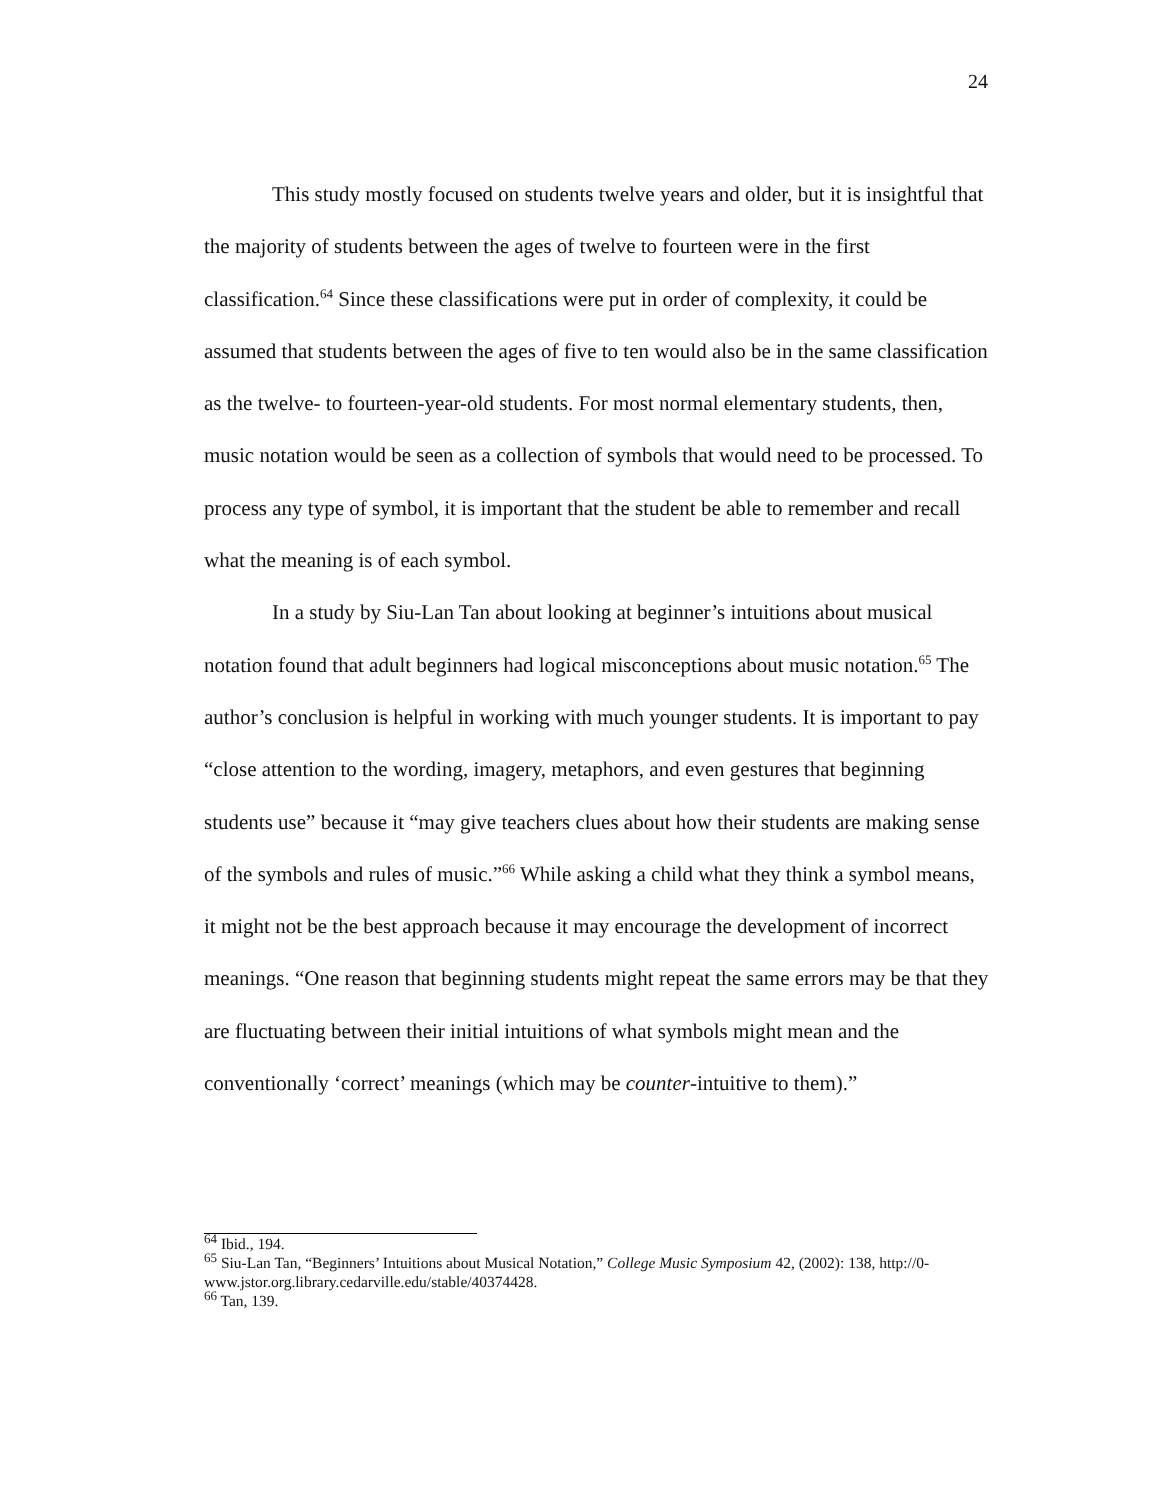24
This study mostly focused on students twelve years and older, but it is insightful that the majority of students between the ages of twelve to fourteen were in the first classification.<sup>64</sup> Since these classifications were put in order of complexity, it could be assumed that students between the ages of five to ten would also be in the same classification as the twelve- to fourteen-year-old students. For most normal elementary students, then, music notation would be seen as a collection of symbols that would need to be processed. To process any type of symbol, it is important that the student be able to remember and recall what the meaning is of each symbol.
In a study by Siu-Lan Tan about looking at beginner’s intuitions about musical notation found that adult beginners had logical misconceptions about music notation.<sup>65</sup> The author’s conclusion is helpful in working with much younger students. It is important to pay “close attention to the wording, imagery, metaphors, and even gestures that beginning students use” because it “may give teachers clues about how their students are making sense of the symbols and rules of music.”<sup>66</sup> While asking a child what they think a symbol means, it might not be the best approach because it may encourage the development of incorrect meanings. “One reason that beginning students might repeat the same errors may be that they are fluctuating between their initial intuitions of what symbols might mean and the conventionally ‘correct’ meanings (which may be counter-intuitive to them).”
<sup>64</sup> Ibid., 194.
<sup>65</sup> Siu-Lan Tan, “Beginners’ Intuitions about Musical Notation,” College Music Symposium 42, (2002): 138, http://0-www.jstor.org.library.cedarville.edu/stable/40374428.
<sup>66</sup> Tan, 139.